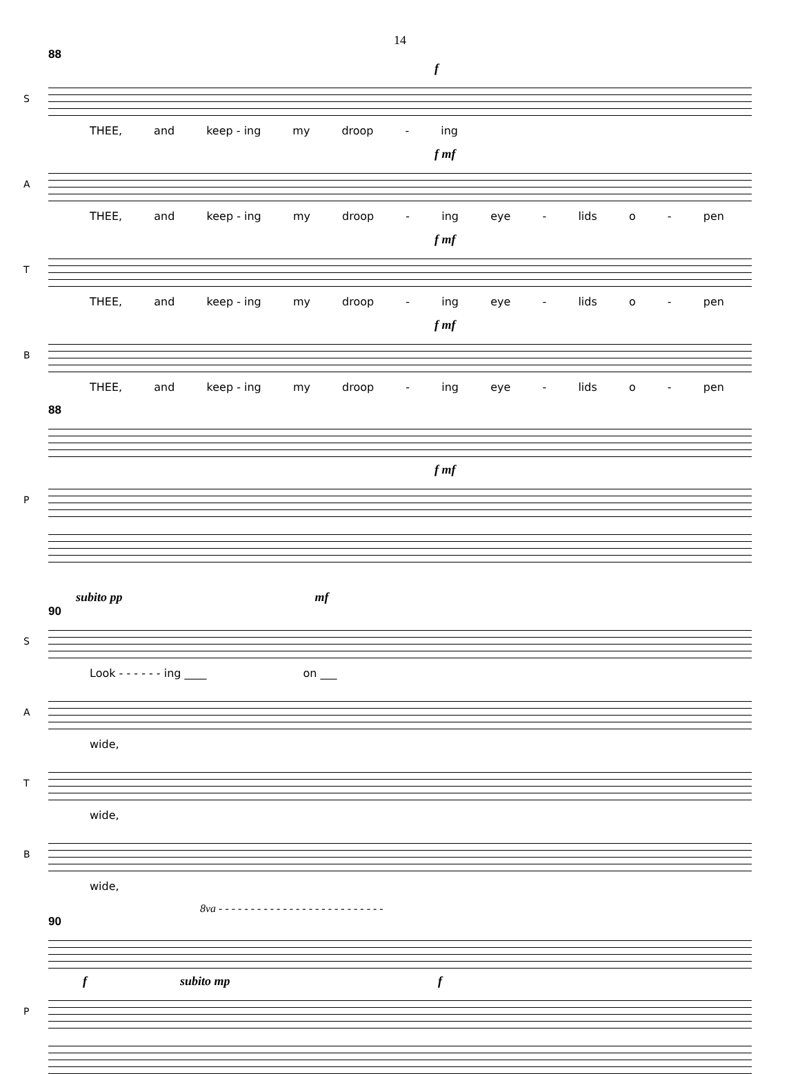14
88
f
S
THEE, and keep - ing my droop - ing
f mf
A
THEE, and keep - ing my droop - ing eye - lids o - pen
f mf
T
THEE, and keep - ing my droop - ing eye - lids o - pen
f mf
B
THEE, and keep - ing my droop - ing eye - lids o - pen
88
f mf
P
subito pp mf
90
S
Look - - - - - - ing ____ on ___
A
wide,
T
wide,
B
wide,
8va - - - - - - - - - - - - - - - - - - - - - - - - - -
90
f subito mp f
P